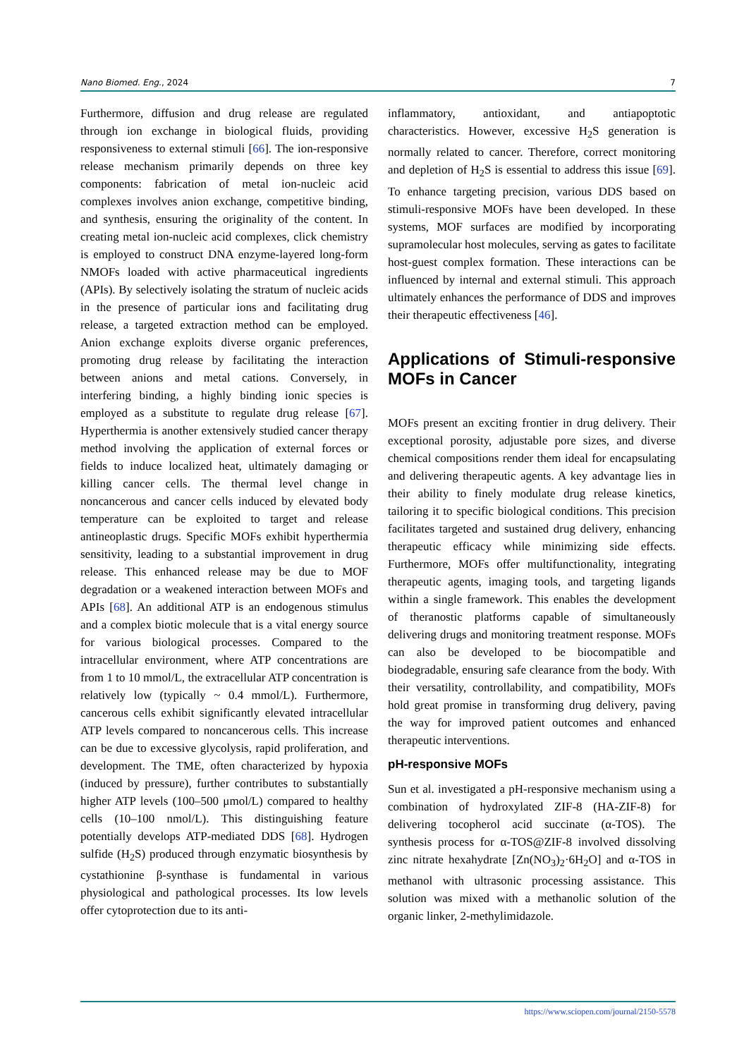Nano Biomed. Eng., 2024 7
Furthermore, diffusion and drug release are regulated through ion exchange in biological fluids, providing responsiveness to external stimuli [66]. The ion-responsive release mechanism primarily depends on three key components: fabrication of metal ion-nucleic acid complexes involves anion exchange, competitive binding, and synthesis, ensuring the originality of the content. In creating metal ion-nucleic acid complexes, click chemistry is employed to construct DNA enzyme-layered long-form NMOFs loaded with active pharmaceutical ingredients (APIs). By selectively isolating the stratum of nucleic acids in the presence of particular ions and facilitating drug release, a targeted extraction method can be employed. Anion exchange exploits diverse organic preferences, promoting drug release by facilitating the interaction between anions and metal cations. Conversely, in interfering binding, a highly binding ionic species is employed as a substitute to regulate drug release [67]. Hyperthermia is another extensively studied cancer therapy method involving the application of external forces or fields to induce localized heat, ultimately damaging or killing cancer cells. The thermal level change in noncancerous and cancer cells induced by elevated body temperature can be exploited to target and release antineoplastic drugs. Specific MOFs exhibit hyperthermia sensitivity, leading to a substantial improvement in drug release. This enhanced release may be due to MOF degradation or a weakened interaction between MOFs and APIs [68]. An additional ATP is an endogenous stimulus and a complex biotic molecule that is a vital energy source for various biological processes. Compared to the intracellular environment, where ATP concentrations are from 1 to 10 mmol/L, the extracellular ATP concentration is relatively low (typically ~ 0.4 mmol/L). Furthermore, cancerous cells exhibit significantly elevated intracellular ATP levels compared to noncancerous cells. This increase can be due to excessive glycolysis, rapid proliferation, and development. The TME, often characterized by hypoxia (induced by pressure), further contributes to substantially higher ATP levels (100–500 μmol/L) compared to healthy cells (10–100 nmol/L). This distinguishing feature potentially develops ATP-mediated DDS [68]. Hydrogen sulfide (H<sub>2</sub>S) produced through enzymatic biosynthesis by cystathionine β-synthase is fundamental in various physiological and pathological processes. Its low levels offer cytoprotection due to its anti-
inflammatory, antioxidant, and antiapoptotic characteristics. However, excessive H<sub>2</sub>S generation is normally related to cancer. Therefore, correct monitoring and depletion of H<sub>2</sub>S is essential to address this issue [69]. To enhance targeting precision, various DDS based on stimuli-responsive MOFs have been developed. In these systems, MOF surfaces are modified by incorporating supramolecular host molecules, serving as gates to facilitate host-guest complex formation. These interactions can be influenced by internal and external stimuli. This approach ultimately enhances the performance of DDS and improves their therapeutic effectiveness [46].
Applications of Stimuli-responsive MOFs in Cancer
MOFs present an exciting frontier in drug delivery. Their exceptional porosity, adjustable pore sizes, and diverse chemical compositions render them ideal for encapsulating and delivering therapeutic agents. A key advantage lies in their ability to finely modulate drug release kinetics, tailoring it to specific biological conditions. This precision facilitates targeted and sustained drug delivery, enhancing therapeutic efficacy while minimizing side effects. Furthermore, MOFs offer multifunctionality, integrating therapeutic agents, imaging tools, and targeting ligands within a single framework. This enables the development of theranostic platforms capable of simultaneously delivering drugs and monitoring treatment response. MOFs can also be developed to be biocompatible and biodegradable, ensuring safe clearance from the body. With their versatility, controllability, and compatibility, MOFs hold great promise in transforming drug delivery, paving the way for improved patient outcomes and enhanced therapeutic interventions.
pH-responsive MOFs
Sun et al. investigated a pH-responsive mechanism using a combination of hydroxylated ZIF-8 (HA-ZIF-8) for delivering tocopherol acid succinate (α-TOS). The synthesis process for α-TOS@ZIF-8 involved dissolving zinc nitrate hexahydrate [Zn(NO<sub>3</sub>)<sub>2</sub>·6H<sub>2</sub>O] and α-TOS in methanol with ultrasonic processing assistance. This solution was mixed with a methanolic solution of the organic linker, 2-methylimidazole.
https://www.sciopen.com/journal/2150-5578